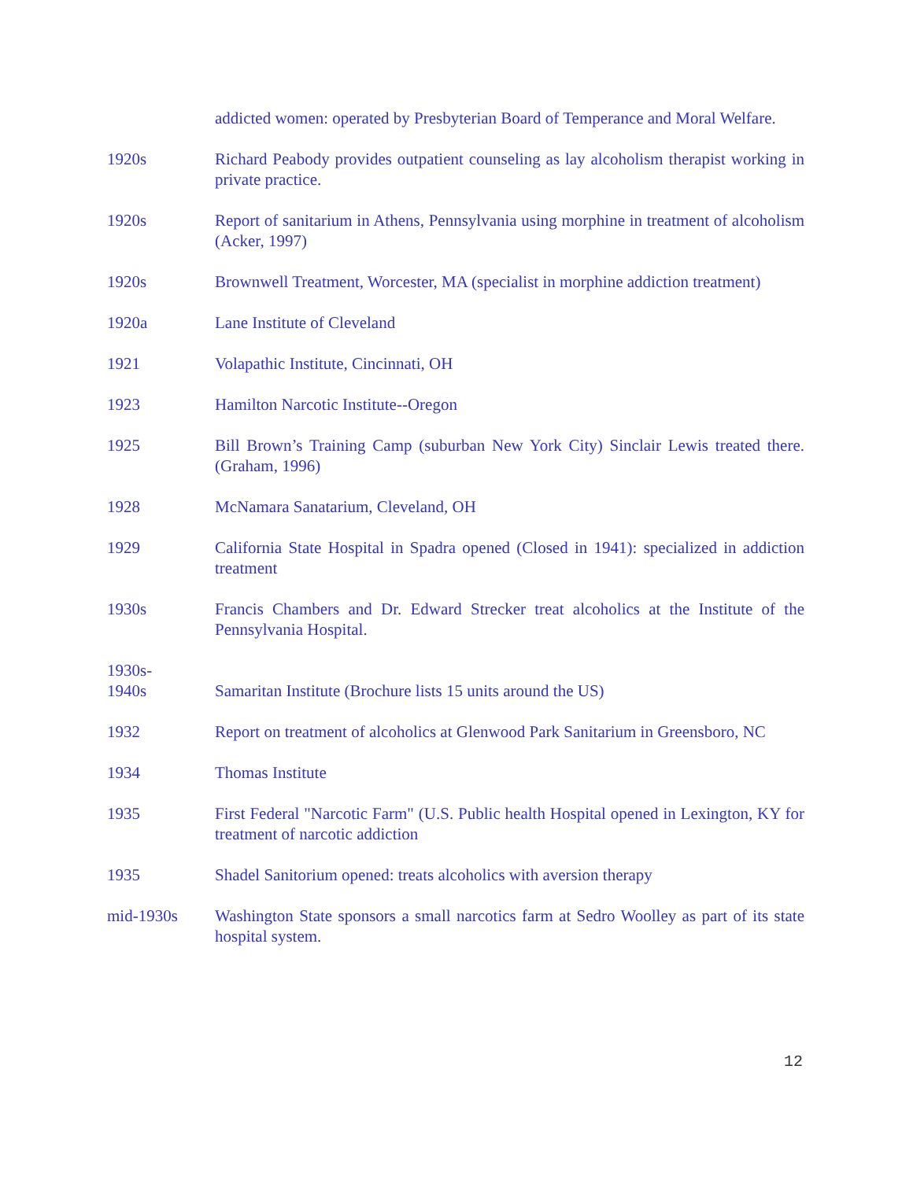addicted women: operated by Presbyterian Board of Temperance and Moral Welfare.
1920s Richard Peabody provides outpatient counseling as lay alcoholism therapist working in private practice.
1920s Report of sanitarium in Athens, Pennsylvania using morphine in treatment of alcoholism (Acker, 1997)
1920s Brownwell Treatment, Worcester, MA (specialist in morphine addiction treatment)
1920a Lane Institute of Cleveland
1921 Volapathic Institute, Cincinnati, OH
1923 Hamilton Narcotic Institute--Oregon
1925 Bill Brown’s Training Camp (suburban New York City) Sinclair Lewis treated there. (Graham, 1996)
1928 McNamara Sanatarium, Cleveland, OH
1929 California State Hospital in Spadra opened (Closed in 1941): specialized in addiction treatment
1930s Francis Chambers and Dr. Edward Strecker treat alcoholics at the Institute of the Pennsylvania Hospital.
1930s-
1940s
Samaritan Institute (Brochure lists 15 units around the US)
1932 Report on treatment of alcoholics at Glenwood Park Sanitarium in Greensboro, NC
1934 Thomas Institute
1935 First Federal "Narcotic Farm" (U.S. Public health Hospital opened in Lexington, KY for treatment of narcotic addiction
1935 Shadel Sanitorium opened: treats alcoholics with aversion therapy
mid-1930s Washington State sponsors a small narcotics farm at Sedro Woolley as part of its state hospital system.
12